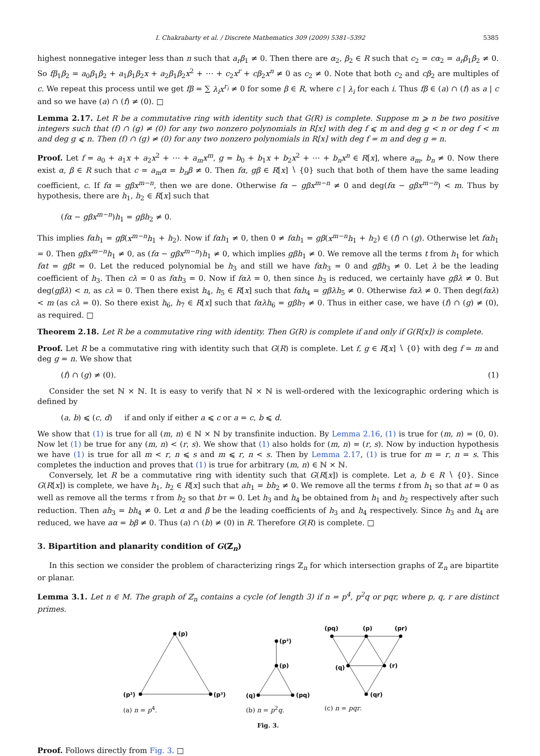I. Chakrabarty et al. / Discrete Mathematics 309 (2009) 5381–5392 5385
highest nonnegative integer less than n such that a<sub>r</sub>β<sub>1</sub> ≠ 0. Then there are α<sub>2</sub>, β<sub>2</sub> ∈ R such that c<sub>2</sub> = cα<sub>2</sub> = a<sub>r</sub>β<sub>1</sub>β<sub>2</sub> ≠ 0. So fβ<sub>1</sub>β<sub>2</sub> = a<sub>0</sub>β<sub>1</sub>β<sub>2</sub> + a<sub>1</sub>β<sub>1</sub>β<sub>2</sub>x + a<sub>2</sub>β<sub>1</sub>β<sub>2</sub>x<sup>2</sup> + ⋯ + c<sub>2</sub>x<sup>r</sup> + cβ<sub>2</sub>x<sup>n</sup> ≠ 0 as c<sub>2</sub> ≠ 0. Note that both c<sub>2</sub> and cβ<sub>2</sub> are multiples of c. We repeat this process until we get fβ = ∑ λ<sub>i</sub>x<sup>r<sub>i</sub></sup> ≠ 0 for some β ∈ R, where c | λ<sub>i</sub> for each i. Thus fβ ∈ (a) ∩ (f) as a | c and so we have (a) ∩ (f) ≠ (0). □
Lemma 2.17. Let R be a commutative ring with identity such that G(R) is complete. Suppose m ⩾ n be two positive integers such that (f) ∩ (g) ≠ (0) for any two nonzero polynomials in R[x] with deg f ⩽ m and deg g < n or deg f < m and deg g ⩽ n. Then (f) ∩ (g) ≠ (0) for any two nonzero polynomials in R[x] with deg f = m and deg g = n.
Proof. Let f = a<sub>0</sub> + a<sub>1</sub>x + a<sub>2</sub>x<sup>2</sup> + ⋯ + a<sub>m</sub>x<sup>m</sup>, g = b<sub>0</sub> + b<sub>1</sub>x + b<sub>2</sub>x<sup>2</sup> + ⋯ + b<sub>n</sub>x<sup>n</sup> ∈ R[x], where a<sub>m</sub>, b<sub>n</sub> ≠ 0. Now there exist α, β ∈ R such that c = a<sub>m</sub>α = b<sub>n</sub>β ≠ 0. Then fα, gβ ∈ R[x] ∖ {0} such that both of them have the same leading coefficient, c. If fα = gβx<sup>m−n</sup>, then we are done. Otherwise fα − gβx<sup>m−n</sup> ≠ 0 and deg(fα − gβx<sup>m−n</sup>) < m. Thus by hypothesis, there are h<sub>1</sub>, h<sub>2</sub> ∈ R[x] such that
(fα − gβx<sup>m−n</sup>)h<sub>1</sub> = gβh<sub>2</sub> ≠ 0.
This implies fαh<sub>1</sub> = gβ(x<sup>m−n</sup>h<sub>1</sub> + h<sub>2</sub>). Now if fαh<sub>1</sub> ≠ 0, then 0 ≠ fαh<sub>1</sub> = gβ(x<sup>m−n</sup>h<sub>1</sub> + h<sub>2</sub>) ∈ (f) ∩ (g). Otherwise let fαh<sub>1</sub> = 0. Then gβx<sup>m−n</sup>h<sub>1</sub> ≠ 0, as (fα − gβx<sup>m−n</sup>)h<sub>1</sub> ≠ 0, which implies gβh<sub>1</sub> ≠ 0. We remove all the terms t from h<sub>1</sub> for which fαt = gβt = 0. Let the reduced polynomial be h<sub>3</sub> and still we have fαh<sub>3</sub> = 0 and gβh<sub>3</sub> ≠ 0. Let λ be the leading coefficient of h<sub>3</sub>. Then cλ = 0 as fαh<sub>3</sub> = 0. Now if fαλ = 0, then since h<sub>3</sub> is reduced, we certainly have gβλ ≠ 0. But deg(gβλ) < n, as cλ = 0. Then there exist h<sub>4</sub>, h<sub>5</sub> ∈ R[x] such that fαh<sub>4</sub> = gβλh<sub>5</sub> ≠ 0. Otherwise fαλ ≠ 0. Then deg(fαλ) < m (as cλ = 0). So there exist h<sub>6</sub>, h<sub>7</sub> ∈ R[x] such that fαλh<sub>6</sub> = gβh<sub>7</sub> ≠ 0. Thus in either case, we have (f) ∩ (g) ≠ (0), as required. □
Theorem 2.18. Let R be a commutative ring with identity. Then G(R) is complete if and only if G(R[x]) is complete.
Proof. Let R be a commutative ring with identity such that G(R) is complete. Let f, g ∈ R[x] ∖ {0} with deg f = m and deg g = n. We show that
(f) ∩ (g) ≠ (0). (1)
Consider the set ℕ × ℕ. It is easy to verify that ℕ × ℕ is well-ordered with the lexicographic ordering which is defined by
(a, b) ⩽ (c, d) if and only if either a ⩽ c or a = c, b ⩽ d.
We show that (1) is true for all (m, n) ∈ ℕ × ℕ by transfinite induction. By Lemma 2.16, (1) is true for (m, n) = (0, 0). Now let (1) be true for any (m, n) < (r, s). We show that (1) also holds for (m, n) = (r, s). Now by induction hypothesis we have (1) is true for all m < r, n ⩽ s and m ⩽ r, n < s. Then by Lemma 2.17, (1) is true for m = r, n = s. This completes the induction and proves that (1) is true for arbitrary (m, n) ∈ ℕ × ℕ.
Conversely, let R be a commutative ring with identity such that G(R[x]) is complete. Let a, b ∈ R ∖ {0}. Since G(R[x]) is complete, we have h<sub>1</sub>, h<sub>2</sub> ∈ R[x] such that ah<sub>1</sub> = bh<sub>2</sub> ≠ 0. We remove all the terms t from h<sub>1</sub> so that at = 0 as well as remove all the terms τ from h<sub>2</sub> so that bτ = 0. Let h<sub>3</sub> and h<sub>4</sub> be obtained from h<sub>1</sub> and h<sub>2</sub> respectively after such reduction. Then ah<sub>3</sub> = bh<sub>4</sub> ≠ 0. Let α and β be the leading coefficients of h<sub>3</sub> and h<sub>4</sub> respectively. Since h<sub>3</sub> and h<sub>4</sub> are reduced, we have aα = bβ ≠ 0. Thus (a) ∩ (b) ≠ (0) in R. Therefore G(R) is complete. □
3. Bipartition and planarity condition of G(ℤ<sub>n</sub>)
In this section we consider the problem of characterizing rings ℤ<sub>n</sub> for which intersection graphs of ℤ<sub>n</sub> are bipartite or planar.
Lemma 3.1. Let n ∈ M. The graph of ℤ<sub>n</sub> contains a cycle (of length 3) if n = p<sup>4</sup>, p<sup>2</sup>q or pqr, where p, q, r are distinct primes.
(p)
(p²)
(p³)
(a) n = p<sup>4</sup>.
(p²)
(p)
(q)
(pq)
(b) n = p<sup>2</sup>q.
(pq)
(p)
(pr)
(q)
(r)
(qr)
(c) n = pqr.
Fig. 3.
Proof. Follows directly from Fig. 3. □